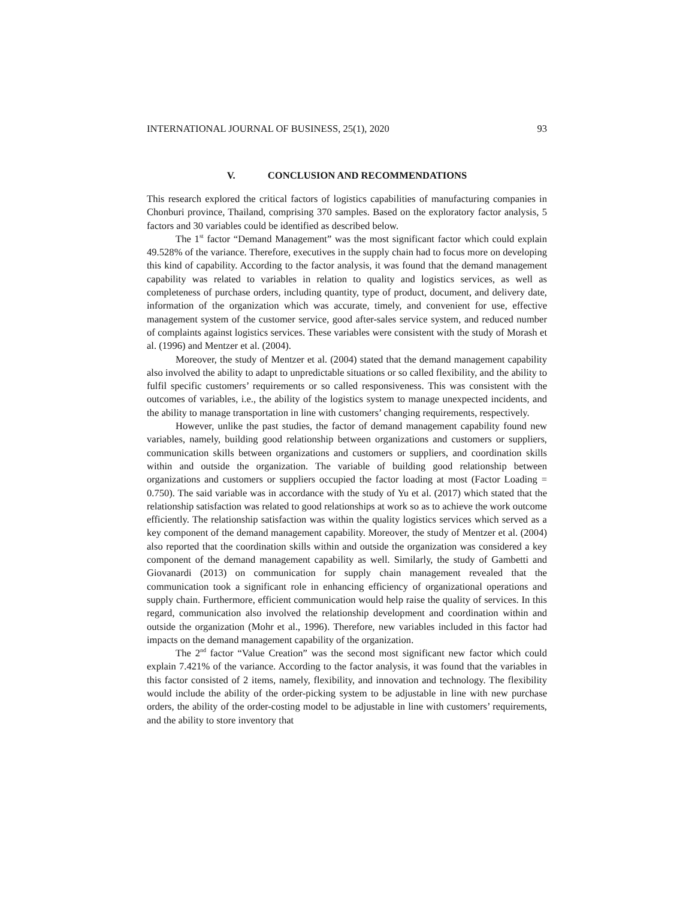INTERNATIONAL JOURNAL OF BUSINESS, 25(1), 2020 93
V. CONCLUSION AND RECOMMENDATIONS
This research explored the critical factors of logistics capabilities of manufacturing companies in Chonburi province, Thailand, comprising 370 samples. Based on the exploratory factor analysis, 5 factors and 30 variables could be identified as described below.
The 1<sup>st</sup> factor “Demand Management” was the most significant factor which could explain 49.528% of the variance. Therefore, executives in the supply chain had to focus more on developing this kind of capability. According to the factor analysis, it was found that the demand management capability was related to variables in relation to quality and logistics services, as well as completeness of purchase orders, including quantity, type of product, document, and delivery date, information of the organization which was accurate, timely, and convenient for use, effective management system of the customer service, good after-sales service system, and reduced number of complaints against logistics services. These variables were consistent with the study of Morash et al. (1996) and Mentzer et al. (2004).
Moreover, the study of Mentzer et al. (2004) stated that the demand management capability also involved the ability to adapt to unpredictable situations or so called flexibility, and the ability to fulfil specific customers’ requirements or so called responsiveness. This was consistent with the outcomes of variables, i.e., the ability of the logistics system to manage unexpected incidents, and the ability to manage transportation in line with customers’ changing requirements, respectively.
However, unlike the past studies, the factor of demand management capability found new variables, namely, building good relationship between organizations and customers or suppliers, communication skills between organizations and customers or suppliers, and coordination skills within and outside the organization. The variable of building good relationship between organizations and customers or suppliers occupied the factor loading at most (Factor Loading = 0.750). The said variable was in accordance with the study of Yu et al. (2017) which stated that the relationship satisfaction was related to good relationships at work so as to achieve the work outcome efficiently. The relationship satisfaction was within the quality logistics services which served as a key component of the demand management capability. Moreover, the study of Mentzer et al. (2004) also reported that the coordination skills within and outside the organization was considered a key component of the demand management capability as well. Similarly, the study of Gambetti and Giovanardi (2013) on communication for supply chain management revealed that the communication took a significant role in enhancing efficiency of organizational operations and supply chain. Furthermore, efficient communication would help raise the quality of services. In this regard, communication also involved the relationship development and coordination within and outside the organization (Mohr et al., 1996). Therefore, new variables included in this factor had impacts on the demand management capability of the organization.
The 2<sup>nd</sup> factor “Value Creation” was the second most significant new factor which could explain 7.421% of the variance. According to the factor analysis, it was found that the variables in this factor consisted of 2 items, namely, flexibility, and innovation and technology. The flexibility would include the ability of the order-picking system to be adjustable in line with new purchase orders, the ability of the order-costing model to be adjustable in line with customers’ requirements, and the ability to store inventory that